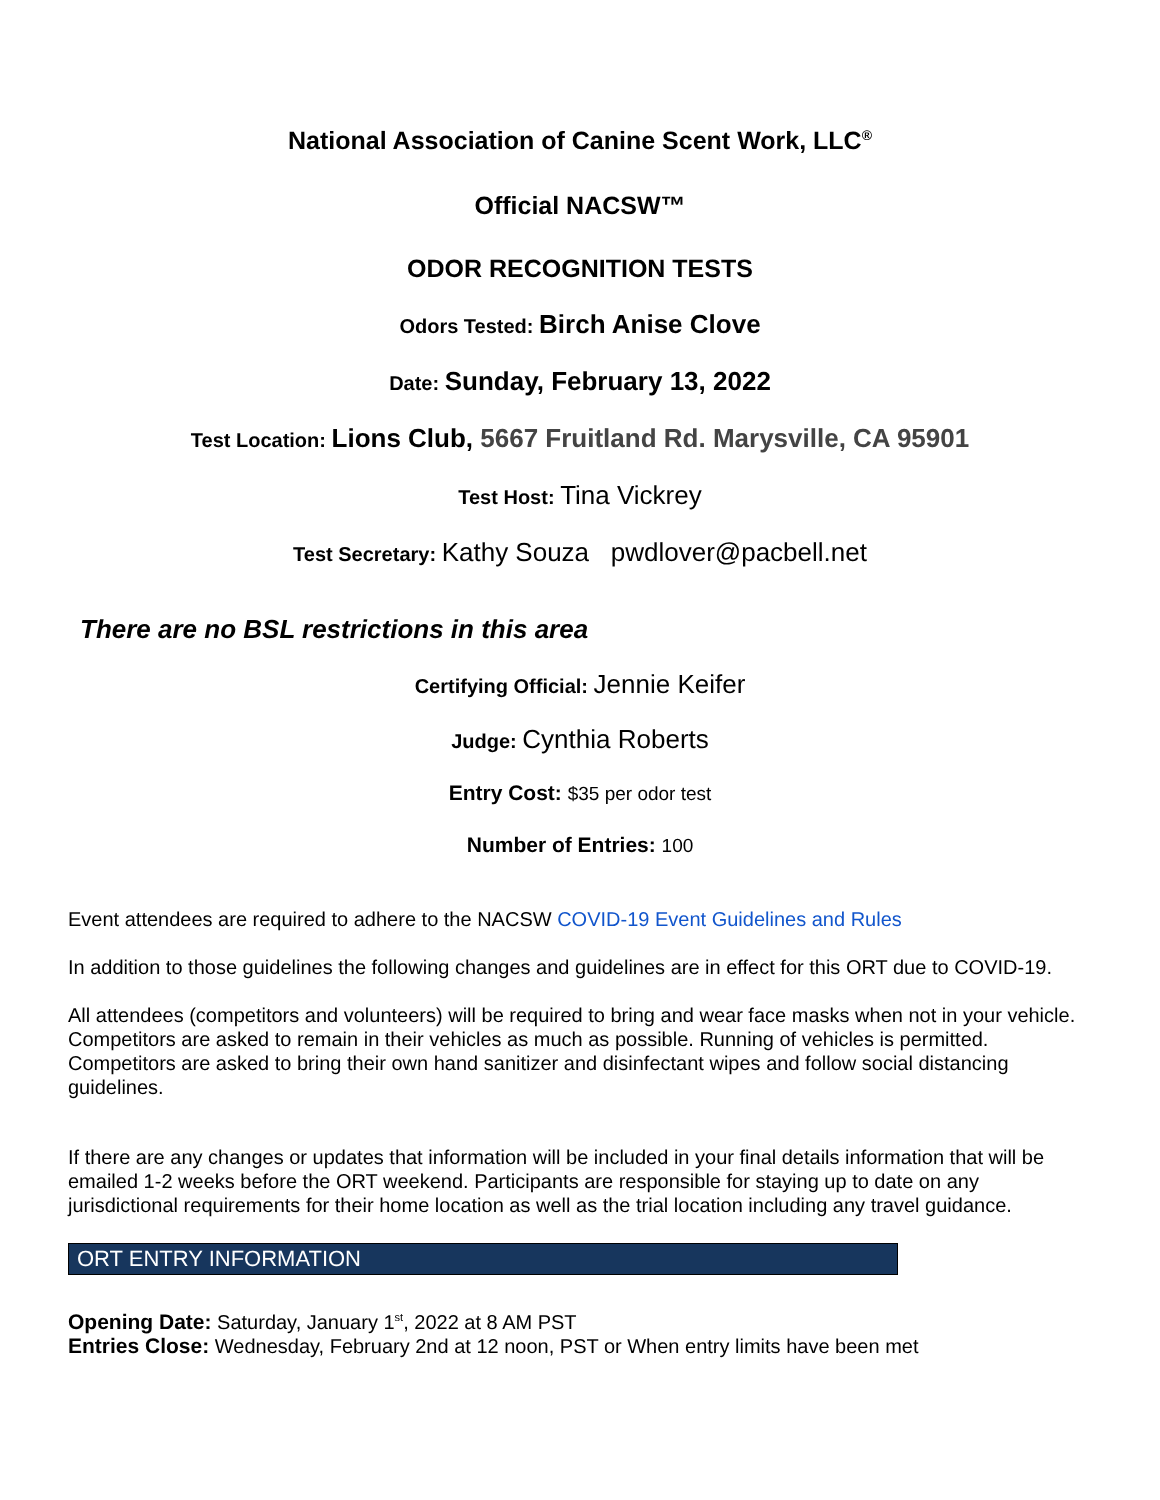National Association of Canine Scent Work, LLC<sup>®</sup>
Official NACSW™
ODOR RECOGNITION TESTS
Odors Tested: Birch Anise Clove
Date: Sunday, February 13, 2022
Test Location: Lions Club, 5667 Fruitland Rd. Marysville, CA 95901
Test Host: Tina Vickrey
Test Secretary: Kathy Souza pwdlover@pacbell.net
There are no BSL restrictions in this area
Certifying Official: Jennie Keifer
Judge: Cynthia Roberts
Entry Cost: $35 per odor test
Number of Entries: 100
Event attendees are required to adhere to the NACSW COVID-19 Event Guidelines and Rules
In addition to those guidelines the following changes and guidelines are in effect for this ORT due to COVID-19.
All attendees (competitors and volunteers) will be required to bring and wear face masks when not in your vehicle. Competitors are asked to remain in their vehicles as much as possible. Running of vehicles is permitted. Competitors are asked to bring their own hand sanitizer and disinfectant wipes and follow social distancing guidelines.
If there are any changes or updates that information will be included in your final details information that will be emailed 1-2 weeks before the ORT weekend. Participants are responsible for staying up to date on any jurisdictional requirements for their home location as well as the trial location including any travel guidance.
ORT ENTRY INFORMATION
Opening Date: Saturday, January 1<sup>st</sup>, 2022 at 8 AM PST
Entries Close: Wednesday, February 2nd at 12 noon, PST or When entry limits have been met